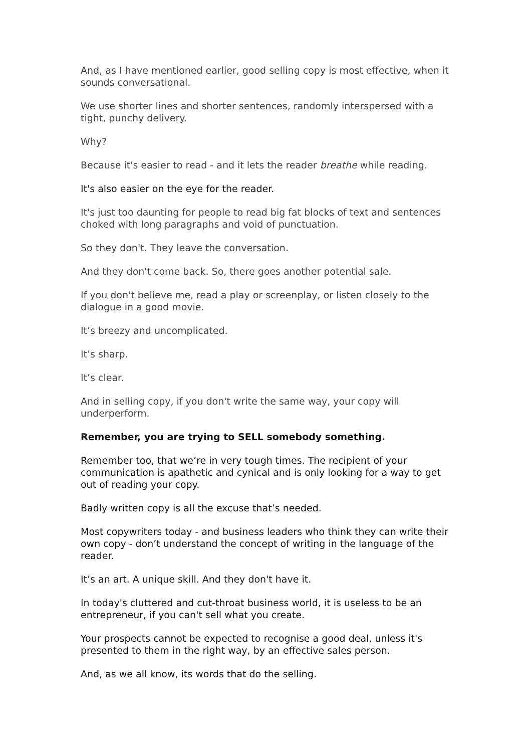And, as I have mentioned earlier, good selling copy is most effective, when it sounds conversational.
We use shorter lines and shorter sentences, randomly interspersed with a tight, punchy delivery.
Why?
Because it's easier to read - and it lets the reader breathe while reading.
It's also easier on the eye for the reader.
It's just too daunting for people to read big fat blocks of text and sentences choked with long paragraphs and void of punctuation.
So they don't. They leave the conversation.
And they don't come back. So, there goes another potential sale.
If you don't believe me, read a play or screenplay, or listen closely to the dialogue in a good movie.
It’s breezy and uncomplicated.
It’s sharp.
It’s clear.
And in selling copy, if you don't write the same way, your copy will underperform.
Remember, you are trying to SELL somebody something.
Remember too, that we’re in very tough times. The recipient of your communication is apathetic and cynical and is only looking for a way to get out of reading your copy.
Badly written copy is all the excuse that’s needed.
Most copywriters today - and business leaders who think they can write their own copy - don’t understand the concept of writing in the language of the reader.
It’s an art. A unique skill. And they don't have it.
In today's cluttered and cut-throat business world, it is useless to be an entrepreneur, if you can't sell what you create.
Your prospects cannot be expected to recognise a good deal, unless it's presented to them in the right way, by an effective sales person.
And, as we all know, its words that do the selling.